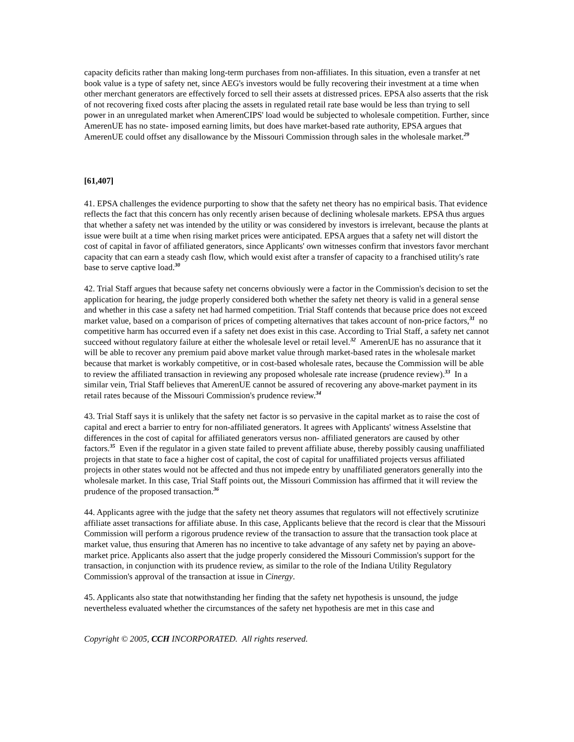capacity deficits rather than making long-term purchases from non-affiliates. In this situation, even a transfer at net book value is a type of safety net, since AEG's investors would be fully recovering their investment at a time when other merchant generators are effectively forced to sell their assets at distressed prices. EPSA also asserts that the risk of not recovering fixed costs after placing the assets in regulated retail rate base would be less than trying to sell power in an unregulated market when AmerenCIPS' load would be subjected to wholesale competition. Further, since AmerenUE has no state- imposed earning limits, but does have market-based rate authority, EPSA argues that AmerenUE could offset any disallowance by the Missouri Commission through sales in the wholesale market.<sup>29</sup>
[61,407]
41. EPSA challenges the evidence purporting to show that the safety net theory has no empirical basis. That evidence reflects the fact that this concern has only recently arisen because of declining wholesale markets. EPSA thus argues that whether a safety net was intended by the utility or was considered by investors is irrelevant, because the plants at issue were built at a time when rising market prices were anticipated. EPSA argues that a safety net will distort the cost of capital in favor of affiliated generators, since Applicants' own witnesses confirm that investors favor merchant capacity that can earn a steady cash flow, which would exist after a transfer of capacity to a franchised utility's rate base to serve captive load.<sup>30</sup>
42. Trial Staff argues that because safety net concerns obviously were a factor in the Commission's decision to set the application for hearing, the judge properly considered both whether the safety net theory is valid in a general sense and whether in this case a safety net had harmed competition. Trial Staff contends that because price does not exceed market value, based on a comparison of prices of competing alternatives that takes account of non-price factors,<sup>31</sup> no competitive harm has occurred even if a safety net does exist in this case. According to Trial Staff, a safety net cannot succeed without regulatory failure at either the wholesale level or retail level.<sup>32</sup> AmerenUE has no assurance that it will be able to recover any premium paid above market value through market-based rates in the wholesale market because that market is workably competitive, or in cost-based wholesale rates, because the Commission will be able to review the affiliated transaction in reviewing any proposed wholesale rate increase (prudence review).<sup>33</sup> In a similar vein, Trial Staff believes that AmerenUE cannot be assured of recovering any above-market payment in its retail rates because of the Missouri Commission's prudence review.<sup>34</sup>
43. Trial Staff says it is unlikely that the safety net factor is so pervasive in the capital market as to raise the cost of capital and erect a barrier to entry for non-affiliated generators. It agrees with Applicants' witness Asselstine that differences in the cost of capital for affiliated generators versus non- affiliated generators are caused by other factors.<sup>35</sup> Even if the regulator in a given state failed to prevent affiliate abuse, thereby possibly causing unaffiliated projects in that state to face a higher cost of capital, the cost of capital for unaffiliated projects versus affiliated projects in other states would not be affected and thus not impede entry by unaffiliated generators generally into the wholesale market. In this case, Trial Staff points out, the Missouri Commission has affirmed that it will review the prudence of the proposed transaction.<sup>36</sup>
44. Applicants agree with the judge that the safety net theory assumes that regulators will not effectively scrutinize affiliate asset transactions for affiliate abuse. In this case, Applicants believe that the record is clear that the Missouri Commission will perform a rigorous prudence review of the transaction to assure that the transaction took place at market value, thus ensuring that Ameren has no incentive to take advantage of any safety net by paying an above-market price. Applicants also assert that the judge properly considered the Missouri Commission's support for the transaction, in conjunction with its prudence review, as similar to the role of the Indiana Utility Regulatory Commission's approval of the transaction at issue in Cinergy.
45. Applicants also state that notwithstanding her finding that the safety net hypothesis is unsound, the judge nevertheless evaluated whether the circumstances of the safety net hypothesis are met in this case and
Copyright © 2005, CCH INCORPORATED. All rights reserved.